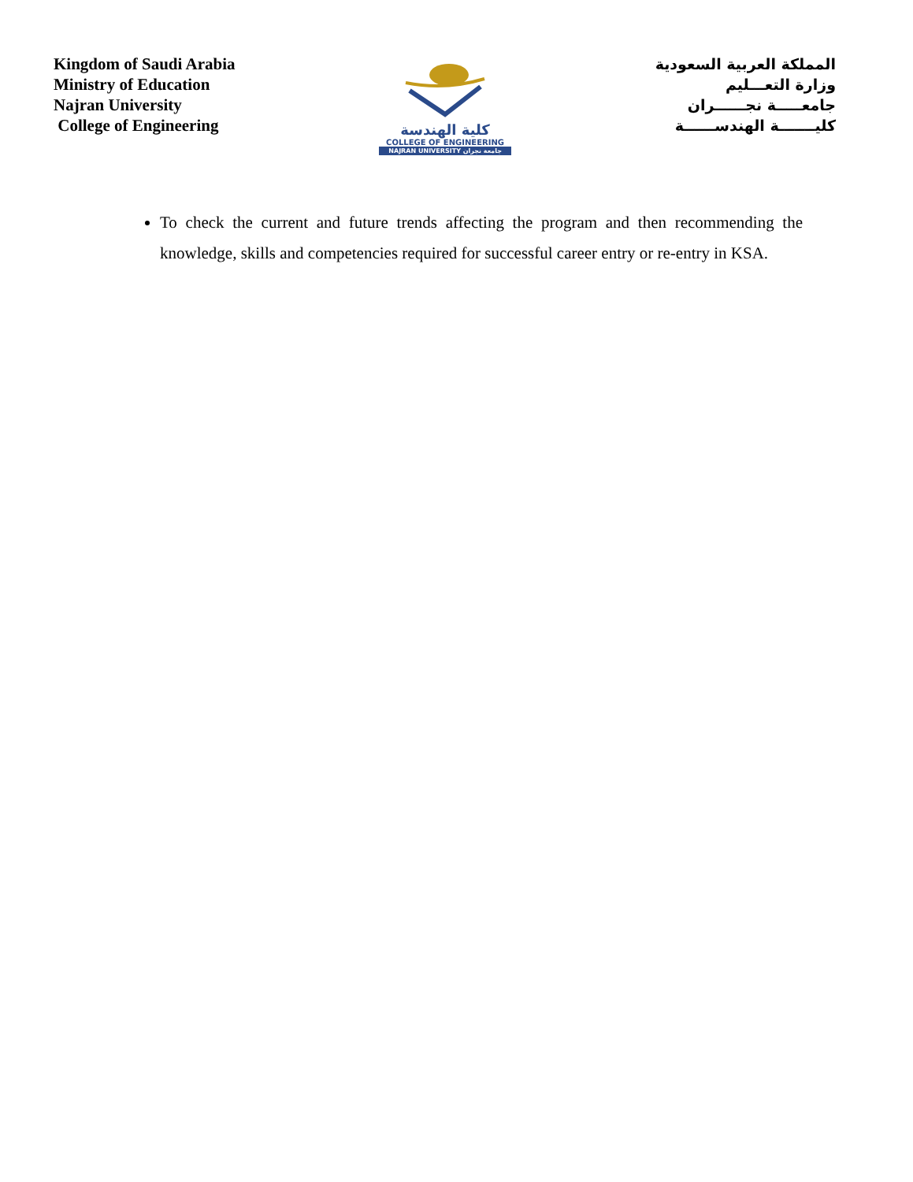Kingdom of Saudi Arabia
Ministry of Education
Najran University
College of Engineering
كلية الهندسة
COLLEGE OF ENGINEERING
NAJRAN UNIVERSITY جامعة نجران
المملكة العربية السعودية
وزارة التعـــليم
جامعـــــة نجــــــران
كليـــــــة الهندســــــة
To check the current and future trends affecting the program and then recommending the knowledge, skills and competencies required for successful career entry or re-entry in KSA.